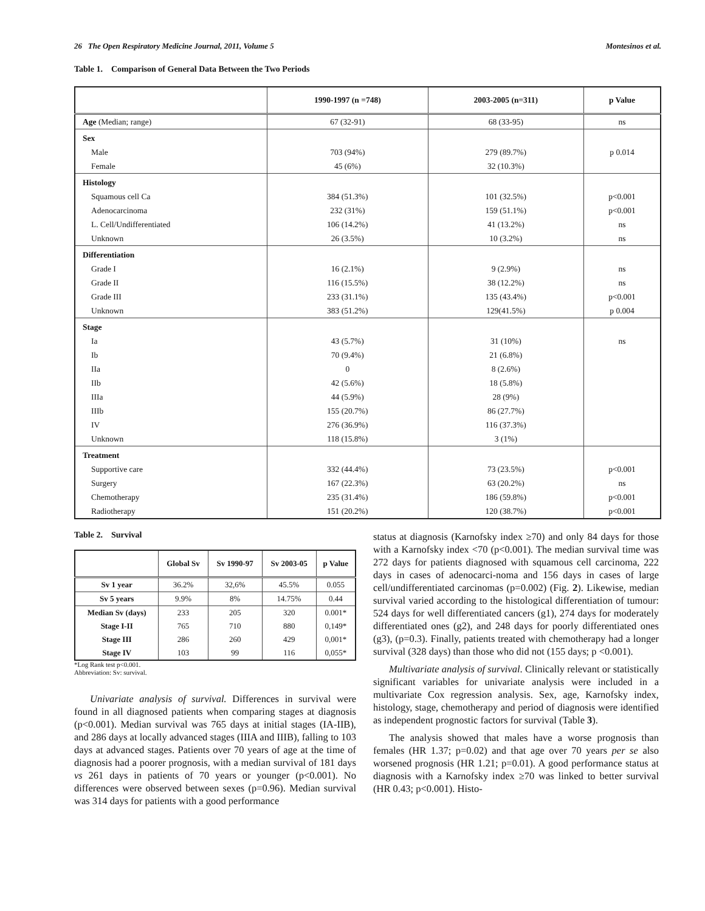26 The Open Respiratory Medicine Journal, 2011, Volume 5 Montesinos et al.
Table 1. Comparison of General Data Between the Two Periods
| | 1990-1997 (n =748) | 2003-2005 (n=311) | p Value |
| --- | --- | --- | --- |
| Age (Median; range) | 67 (32-91) | 68 (33-95) | ns |
| Sex | | | |
| Male | 703 (94%) | 279 (89.7%) | p 0.014 |
| Female | 45 (6%) | 32 (10.3%) | |
| Histology | | | |
| Squamous cell Ca | 384 (51.3%) | 101 (32.5%) | p<0.001 |
| Adenocarcinoma | 232 (31%) | 159 (51.1%) | p<0.001 |
| L. Cell/Undifferentiated | 106 (14.2%) | 41 (13.2%) | ns |
| Unknown | 26 (3.5%) | 10 (3.2%) | ns |
| Differentiation | | | |
| Grade I | 16 (2.1%) | 9 (2.9%) | ns |
| Grade II | 116 (15.5%) | 38 (12.2%) | ns |
| Grade III | 233 (31.1%) | 135 (43.4%) | p<0.001 |
| Unknown | 383 (51.2%) | 129(41.5%) | p 0.004 |
| Stage | | | |
| Ia | 43 (5.7%) | 31 (10%) | ns |
| Ib | 70 (9.4%) | 21 (6.8%) | |
| IIa | 0 | 8 (2.6%) | |
| IIb | 42 (5.6%) | 18 (5.8%) | |
| IIIa | 44 (5.9%) | 28 (9%) | |
| IIIb | 155 (20.7%) | 86 (27.7%) | |
| IV | 276 (36.9%) | 116 (37.3%) | |
| Unknown | 118 (15.8%) | 3 (1%) | |
| Treatment | | | |
| Supportive care | 332 (44.4%) | 73 (23.5%) | p<0.001 |
| Surgery | 167 (22.3%) | 63 (20.2%) | ns |
| Chemotherapy | 235 (31.4%) | 186 (59.8%) | p<0.001 |
| Radiotherapy | 151 (20.2%) | 120 (38.7%) | p<0.001 |
Table 2. Survival
| | Global Sv | Sv 1990-97 | Sv 2003-05 | p Value |
| --- | --- | --- | --- | --- |
| Sv 1 year | 36.2% | 32,6% | 45.5% | 0.055 |
| Sv 5 years | 9.9% | 8% | 14.75% | 0.44 |
| Median Sv (days) | 233 | 205 | 320 | 0.001* |
| Stage I-II | 765 | 710 | 880 | 0,149* |
| Stage III | 286 | 260 | 429 | 0,001* |
| Stage IV | 103 | 99 | 116 | 0,055* |
*Log Rank test p<0.001.
Abbreviation: Sv: survival.
Univariate analysis of survival. Differences in survival were found in all diagnosed patients when comparing stages at diagnosis (p<0.001). Median survival was 765 days at initial stages (IA-IIB), and 286 days at locally advanced stages (IIIA and IIIB), falling to 103 days at advanced stages. Patients over 70 years of age at the time of diagnosis had a poorer prognosis, with a median survival of 181 days vs 261 days in patients of 70 years or younger (p<0.001). No differences were observed between sexes (p=0.96). Median survival was 314 days for patients with a good performance
status at diagnosis (Karnofsky index ≥70) and only 84 days for those with a Karnofsky index <70 (p<0.001). The median survival time was 272 days for patients diagnosed with squamous cell carcinoma, 222 days in cases of adenocarci-noma and 156 days in cases of large cell/undifferentiated carcinomas (p=0.002) (Fig. 2). Likewise, median survival varied according to the histological differentiation of tumour: 524 days for well differentiated cancers (g1), 274 days for moderately differentiated ones (g2), and 248 days for poorly differentiated ones (g3), (p=0.3). Finally, patients treated with chemotherapy had a longer survival (328 days) than those who did not (155 days; p <0.001).
Multivariate analysis of survival. Clinically relevant or statistically significant variables for univariate analysis were included in a multivariate Cox regression analysis. Sex, age, Karnofsky index, histology, stage, chemotherapy and period of diagnosis were identified as independent prognostic factors for survival (Table 3).
The analysis showed that males have a worse prognosis than females (HR 1.37; p=0.02) and that age over 70 years per se also worsened prognosis (HR 1.21; p=0.01). A good performance status at diagnosis with a Karnofsky index ≥70 was linked to better survival (HR 0.43; p<0.001). Histo-